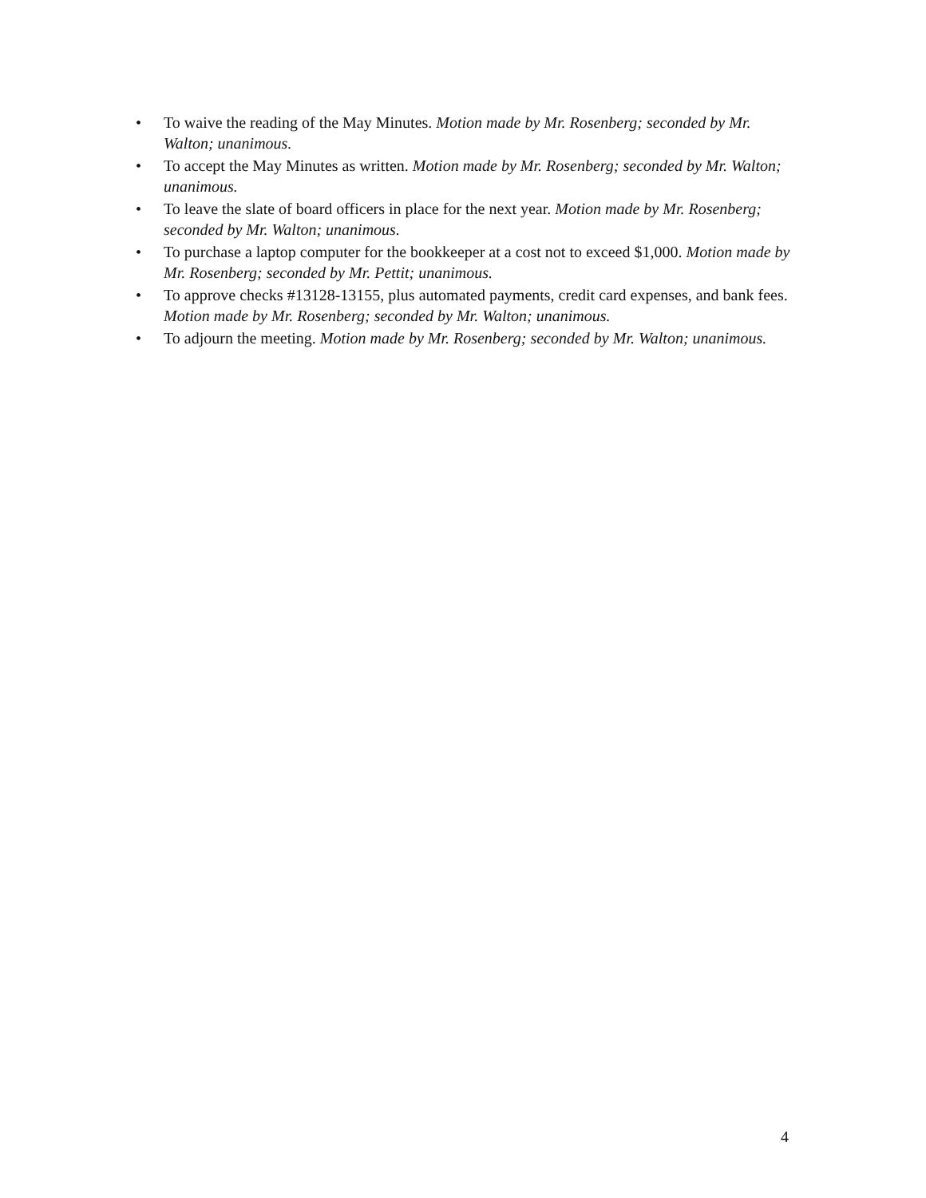• To waive the reading of the May Minutes. Motion made by Mr. Rosenberg; seconded by Mr. Walton; unanimous.
• To accept the May Minutes as written. Motion made by Mr. Rosenberg; seconded by Mr. Walton; unanimous.
• To leave the slate of board officers in place for the next year. Motion made by Mr. Rosenberg; seconded by Mr. Walton; unanimous.
• To purchase a laptop computer for the bookkeeper at a cost not to exceed $1,000. Motion made by Mr. Rosenberg; seconded by Mr. Pettit; unanimous.
• To approve checks #13128-13155, plus automated payments, credit card expenses, and bank fees. Motion made by Mr. Rosenberg; seconded by Mr. Walton; unanimous.
• To adjourn the meeting. Motion made by Mr. Rosenberg; seconded by Mr. Walton; unanimous.
4